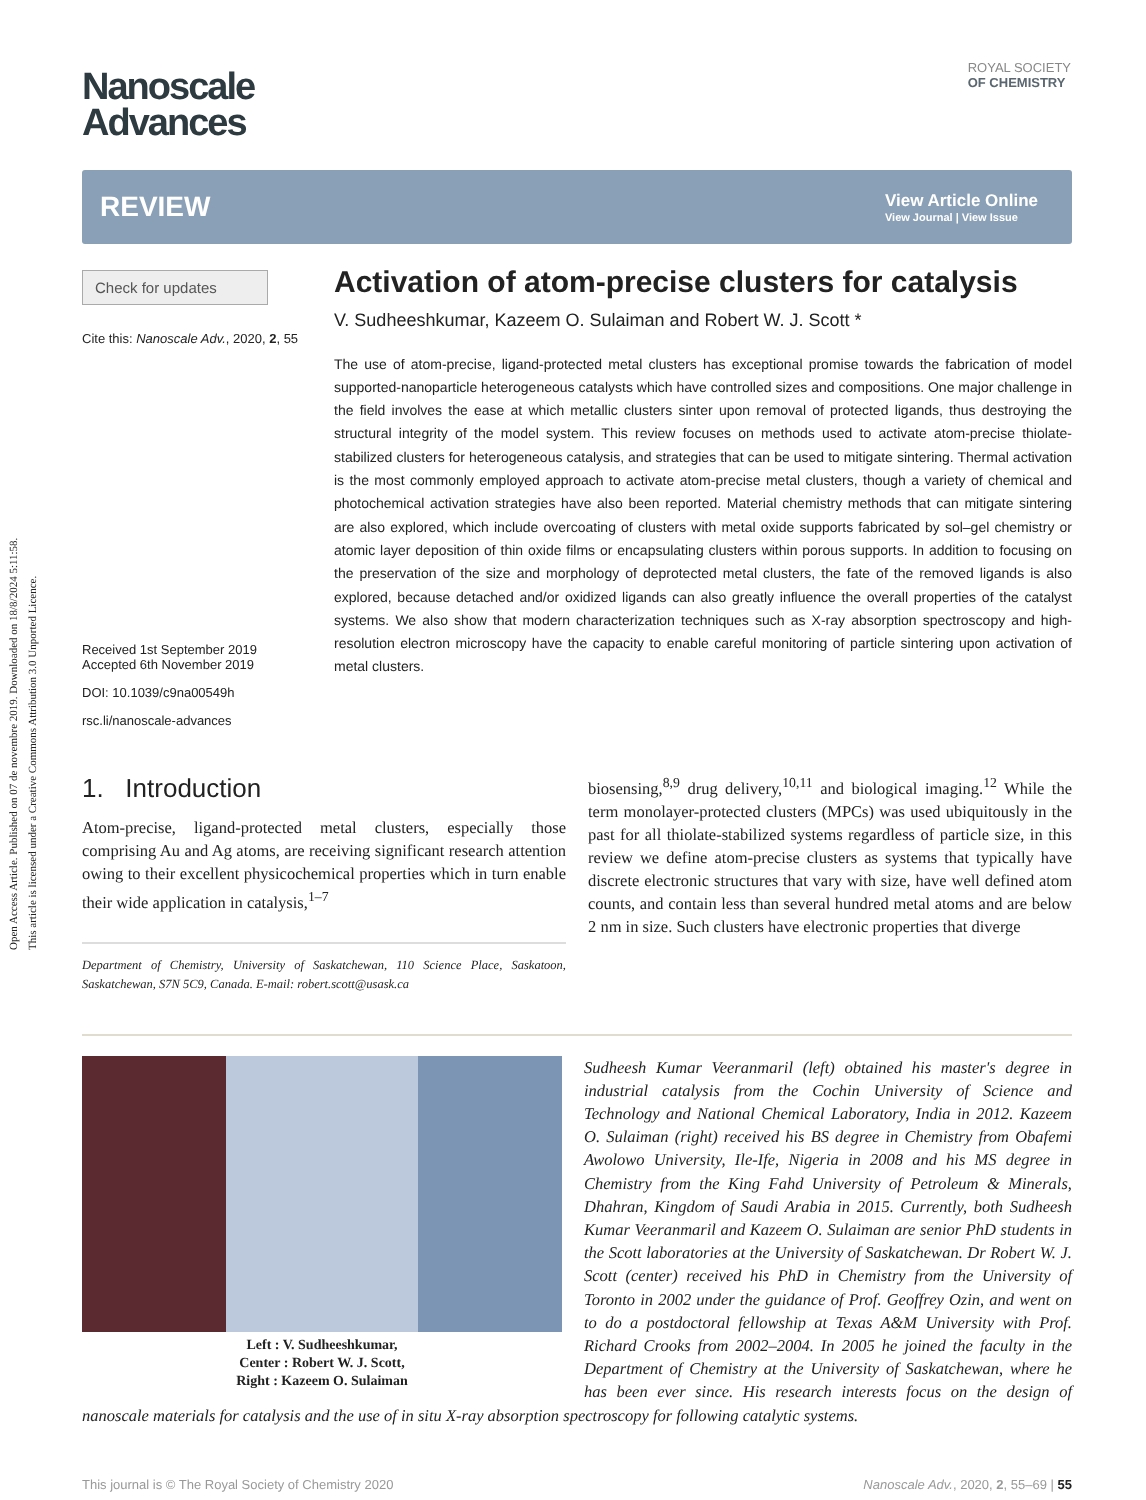Open Access Article. Published on 07 de novembre 2019. Downloaded on 18/8/2024 5:11:58.
This article is licensed under a Creative Commons Attribution 3.0 Unported Licence.
ROYAL SOCIETY
OF CHEMISTRY
Nanoscale
Advances
REVIEW View Article Online
View Journal | View Issue
Check for updates
Cite this: Nanoscale Adv., 2020, 2, 55
Received 1st September 2019
Accepted 6th November 2019
DOI: 10.1039/c9na00549h
rsc.li/nanoscale-advances
Activation of atom-precise clusters for catalysis
V. Sudheeshkumar, Kazeem O. Sulaiman and Robert W. J. Scott *
The use of atom-precise, ligand-protected metal clusters has exceptional promise towards the fabrication of model supported-nanoparticle heterogeneous catalysts which have controlled sizes and compositions. One major challenge in the field involves the ease at which metallic clusters sinter upon removal of protected ligands, thus destroying the structural integrity of the model system. This review focuses on methods used to activate atom-precise thiolate-stabilized clusters for heterogeneous catalysis, and strategies that can be used to mitigate sintering. Thermal activation is the most commonly employed approach to activate atom-precise metal clusters, though a variety of chemical and photochemical activation strategies have also been reported. Material chemistry methods that can mitigate sintering are also explored, which include overcoating of clusters with metal oxide supports fabricated by sol–gel chemistry or atomic layer deposition of thin oxide films or encapsulating clusters within porous supports. In addition to focusing on the preservation of the size and morphology of deprotected metal clusters, the fate of the removed ligands is also explored, because detached and/or oxidized ligands can also greatly influence the overall properties of the catalyst systems. We also show that modern characterization techniques such as X-ray absorption spectroscopy and high-resolution electron microscopy have the capacity to enable careful monitoring of particle sintering upon activation of metal clusters.
1. Introduction
Atom-precise, ligand-protected metal clusters, especially those comprising Au and Ag atoms, are receiving significant research attention owing to their excellent physicochemical properties which in turn enable their wide application in catalysis,<sup>1–7</sup>
Department of Chemistry, University of Saskatchewan, 110 Science Place, Saskatoon, Saskatchewan, S7N 5C9, Canada. E-mail: robert.scott@usask.ca
biosensing,<sup>8,9</sup> drug delivery,<sup>10,11</sup> and biological imaging.<sup>12</sup> While the term monolayer-protected clusters (MPCs) was used ubiquitously in the past for all thiolate-stabilized systems regardless of particle size, in this review we define atom-precise clusters as systems that typically have discrete electronic structures that vary with size, have well defined atom counts, and contain less than several hundred metal atoms and are below 2 nm in size. Such clusters have electronic properties that diverge
Left : V. Sudheeshkumar,
Center : Robert W. J. Scott,
Right : Kazeem O. Sulaiman
Sudheesh Kumar Veeranmaril (left) obtained his master's degree in industrial catalysis from the Cochin University of Science and Technology and National Chemical Laboratory, India in 2012. Kazeem O. Sulaiman (right) received his BS degree in Chemistry from Obafemi Awolowo University, Ile-Ife, Nigeria in 2008 and his MS degree in Chemistry from the King Fahd University of Petroleum & Minerals, Dhahran, Kingdom of Saudi Arabia in 2015. Currently, both Sudheesh Kumar Veeranmaril and Kazeem O. Sulaiman are senior PhD students in the Scott laboratories at the University of Saskatchewan. Dr Robert W. J. Scott (center) received his PhD in Chemistry from the University of Toronto in 2002 under the guidance of Prof. Geoffrey Ozin, and went on to do a postdoctoral fellowship at Texas A&M University with Prof. Richard Crooks from 2002–2004. In 2005 he joined the faculty in the Department of Chemistry at the University of Saskatchewan, where he has been ever since. His research interests focus on the design of nanoscale materials for catalysis and the use of in situ X-ray absorption spectroscopy for following catalytic systems.
This journal is © The Royal Society of Chemistry 2020 Nanoscale Adv., 2020, 2, 55–69 | 55